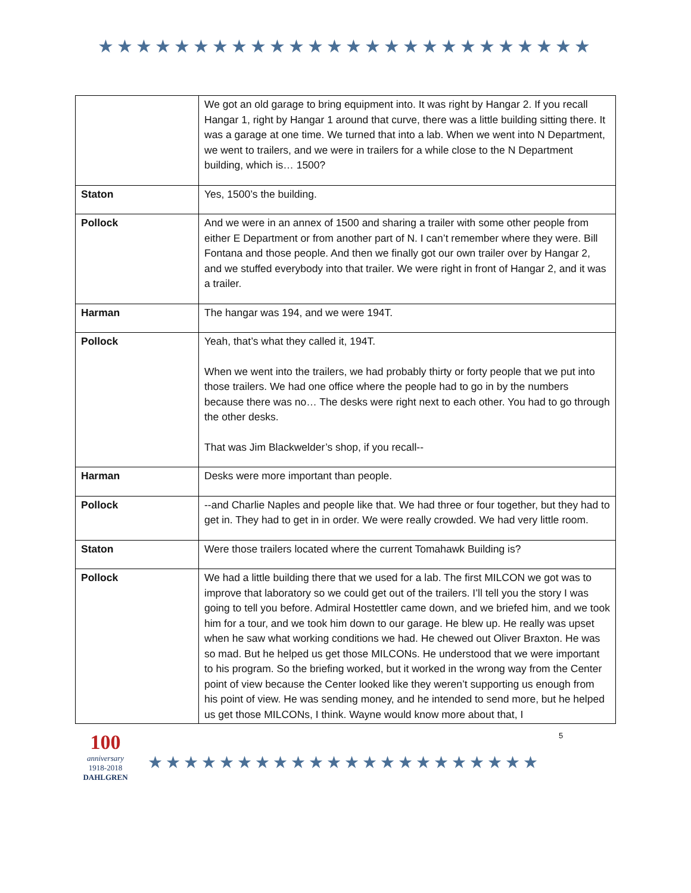★★★★★★★★★★★★★★★★★★★★★★★★★★
| | We got an old garage to bring equipment into. It was right by Hangar 2. If you recall Hangar 1, right by Hangar 1 around that curve, there was a little building sitting there. It was a garage at one time. We turned that into a lab. When we went into N Department, we went to trailers, and we were in trailers for a while close to the N Department building, which is… 1500? |
| Staton | Yes, 1500’s the building. |
| Pollock | And we were in an annex of 1500 and sharing a trailer with some other people from either E Department or from another part of N. I can’t remember where they were. Bill Fontana and those people. And then we finally got our own trailer over by Hangar 2, and we stuffed everybody into that trailer. We were right in front of Hangar 2, and it was a trailer. |
| Harman | The hangar was 194, and we were 194T. |
| Pollock | Yeah, that’s what they called it, 194T. When we went into the trailers, we had probably thirty or forty people that we put into those trailers. We had one office where the people had to go in by the numbers because there was no… The desks were right next to each other. You had to go through the other desks. That was Jim Blackwelder’s shop, if you recall-- |
| Harman | Desks were more important than people. |
| Pollock | --and Charlie Naples and people like that. We had three or four together, but they had to get in. They had to get in in order. We were really crowded. We had very little room. |
| Staton | Were those trailers located where the current Tomahawk Building is? |
| Pollock | We had a little building there that we used for a lab. The first MILCON we got was to improve that laboratory so we could get out of the trailers. I’ll tell you the story I was going to tell you before. Admiral Hostettler came down, and we briefed him, and we took him for a tour, and we took him down to our garage. He blew up. He really was upset when he saw what working conditions we had. He chewed out Oliver Braxton. He was so mad. But he helped us get those MILCONs. He understood that we were important to his program. So the briefing worked, but it worked in the wrong way from the Center point of view because the Center looked like they weren’t supporting us enough from his point of view. He was sending money, and he intended to send more, but he helped us get those MILCONs, I think. Wayne would know more about that, I |
100
anniversary
1918-2018
DAHLGREN
★★★★★★★★★★★★★★★★★★★★★★
5